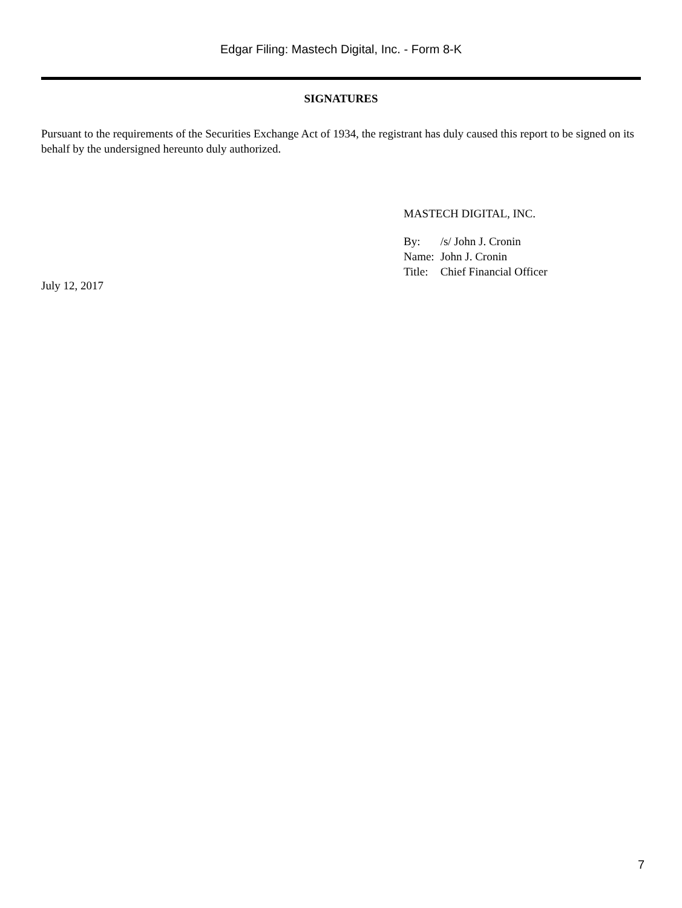Edgar Filing: Mastech Digital, Inc. - Form 8-K
SIGNATURES
Pursuant to the requirements of the Securities Exchange Act of 1934, the registrant has duly caused this report to be signed on its behalf by the undersigned hereunto duly authorized.
MASTECH DIGITAL, INC.
| By: | /s/ John J. Cronin |
| Name: | John J. Cronin |
| Title: | Chief Financial Officer |
July 12, 2017
7